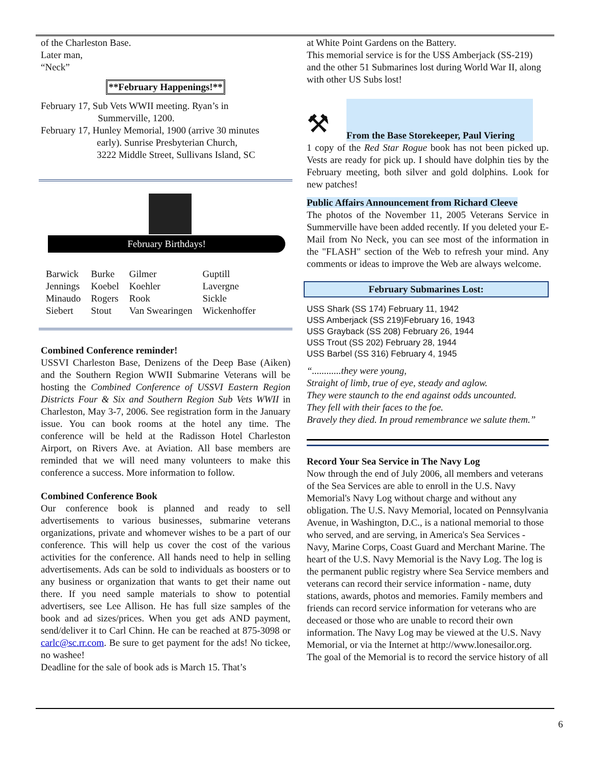of the Charleston Base.
Later man,
“Neck”
**February Happenings!**
February 17, Sub Vets WWII meeting. Ryan’s in
Summerville, 1200.
February 17, Hunley Memorial, 1900 (arrive 30 minutes
early). Sunrise Presbyterian Church,
3222 Middle Street, Sullivans Island, SC
February Birthdays!
| Barwick | Burke | Gilmer | Guptill |
| Jennings | Koebel | Koehler | Lavergne |
| Minaudo | Rogers | Rook | Sickle |
| Siebert | Stout | Van Swearingen | Wickenhoffer |
Combined Conference reminder!
USSVI Charleston Base, Denizens of the Deep Base (Aiken) and the Southern Region WWII Submarine Veterans will be hosting the Combined Conference of USSVI Eastern Region Districts Four & Six and Southern Region Sub Vets WWII in Charleston, May 3-7, 2006. See registration form in the January issue. You can book rooms at the hotel any time. The conference will be held at the Radisson Hotel Charleston Airport, on Rivers Ave. at Aviation. All base members are reminded that we will need many volunteers to make this conference a success. More information to follow.
Combined Conference Book
Our conference book is planned and ready to sell advertisements to various businesses, submarine veterans organizations, private and whomever wishes to be a part of our conference. This will help us cover the cost of the various activities for the conference. All hands need to help in selling advertisements. Ads can be sold to individuals as boosters or to any business or organization that wants to get their name out there. If you need sample materials to show to potential advertisers, see Lee Allison. He has full size samples of the book and ad sizes/prices. When you get ads AND payment, send/deliver it to Carl Chinn. He can be reached at 875-3098 or carlc@sc.rr.com. Be sure to get payment for the ads! No tickee, no washee!
Deadline for the sale of book ads is March 15. That’s
at White Point Gardens on the Battery.
This memorial service is for the USS Amberjack (SS-219) and the other 51 Submarines lost during World War II, along with other US Subs lost!
⚒
From the Base Storekeeper, Paul Viering
1 copy of the Red Star Rogue book has not been picked up. Vests are ready for pick up. I should have dolphin ties by the February meeting, both silver and gold dolphins. Look for new patches!
Public Affairs Announcement from Richard Cleeve
The photos of the November 11, 2005 Veterans Service in Summerville have been added recently. If you deleted your E-Mail from No Neck, you can see most of the information in the "FLASH" section of the Web to refresh your mind. Any comments or ideas to improve the Web are always welcome.
February Submarines Lost:
USS Shark (SS 174) February 11, 1942
USS Amberjack (SS 219)February 16, 1943
USS Grayback (SS 208) February 26, 1944
USS Trout (SS 202) February 28, 1944
USS Barbel (SS 316) February 4, 1945
“............they were young,
Straight of limb, true of eye, steady and aglow.
They were staunch to the end against odds uncounted.
They fell with their faces to the foe.
Bravely they died. In proud remembrance we salute them.”
Record Your Sea Service in The Navy Log
Now through the end of July 2006, all members and veterans of the Sea Services are able to enroll in the U.S. Navy Memorial's Navy Log without charge and without any obligation. The U.S. Navy Memorial, located on Pennsylvania Avenue, in Washington, D.C., is a national memorial to those who served, and are serving, in America's Sea Services - Navy, Marine Corps, Coast Guard and Merchant Marine. The heart of the U.S. Navy Memorial is the Navy Log. The log is the permanent public registry where Sea Service members and veterans can record their service information - name, duty stations, awards, photos and memories. Family members and friends can record service information for veterans who are deceased or those who are unable to record their own information. The Navy Log may be viewed at the U.S. Navy Memorial, or via the Internet at http://www.lonesailor.org. The goal of the Memorial is to record the service history of all
6